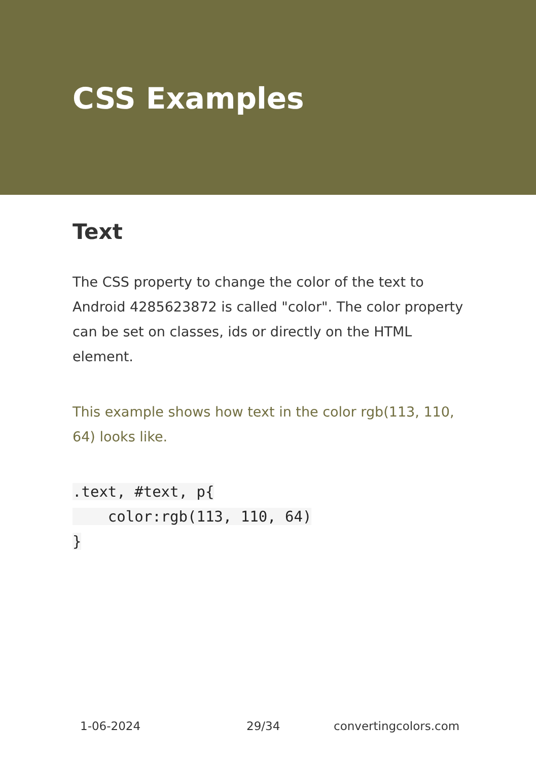CSS Examples
Text
The CSS property to change the color of the text to Android 4285623872 is called "color". The color property can be set on classes, ids or directly on the HTML element.
This example shows how text in the color rgb(113, 110, 64) looks like.
.text, #text, p{
    color:rgb(113, 110, 64)
}
1-06-2024 29/34 convertingcolors.com